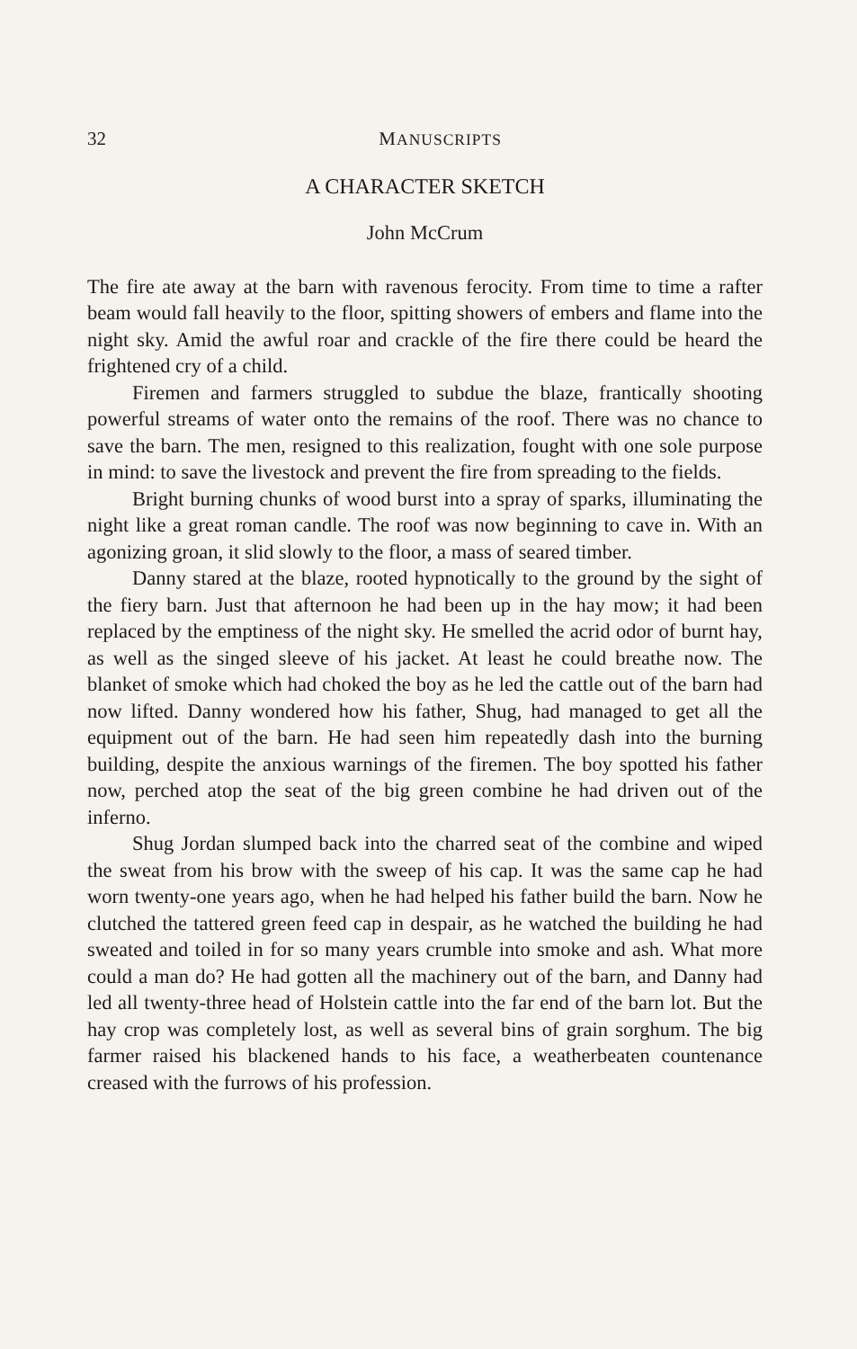32 MANUSCRIPTS
A CHARACTER SKETCH
John McCrum
The fire ate away at the barn with ravenous ferocity. From time to time a rafter beam would fall heavily to the floor, spitting showers of embers and flame into the night sky. Amid the awful roar and crackle of the fire there could be heard the frightened cry of a child.
Firemen and farmers struggled to subdue the blaze, frantically shooting powerful streams of water onto the remains of the roof. There was no chance to save the barn. The men, resigned to this realization, fought with one sole purpose in mind: to save the livestock and prevent the fire from spreading to the fields.
Bright burning chunks of wood burst into a spray of sparks, illuminating the night like a great roman candle. The roof was now beginning to cave in. With an agonizing groan, it slid slowly to the floor, a mass of seared timber.
Danny stared at the blaze, rooted hypnotically to the ground by the sight of the fiery barn. Just that afternoon he had been up in the hay mow; it had been replaced by the emptiness of the night sky. He smelled the acrid odor of burnt hay, as well as the singed sleeve of his jacket. At least he could breathe now. The blanket of smoke which had choked the boy as he led the cattle out of the barn had now lifted. Danny wondered how his father, Shug, had managed to get all the equipment out of the barn. He had seen him repeatedly dash into the burning building, despite the anxious warnings of the firemen. The boy spotted his father now, perched atop the seat of the big green combine he had driven out of the inferno.
Shug Jordan slumped back into the charred seat of the combine and wiped the sweat from his brow with the sweep of his cap. It was the same cap he had worn twenty-one years ago, when he had helped his father build the barn. Now he clutched the tattered green feed cap in despair, as he watched the building he had sweated and toiled in for so many years crumble into smoke and ash. What more could a man do? He had gotten all the machinery out of the barn, and Danny had led all twenty-three head of Holstein cattle into the far end of the barn lot. But the hay crop was completely lost, as well as several bins of grain sorghum. The big farmer raised his blackened hands to his face, a weatherbeaten countenance creased with the furrows of his profession.